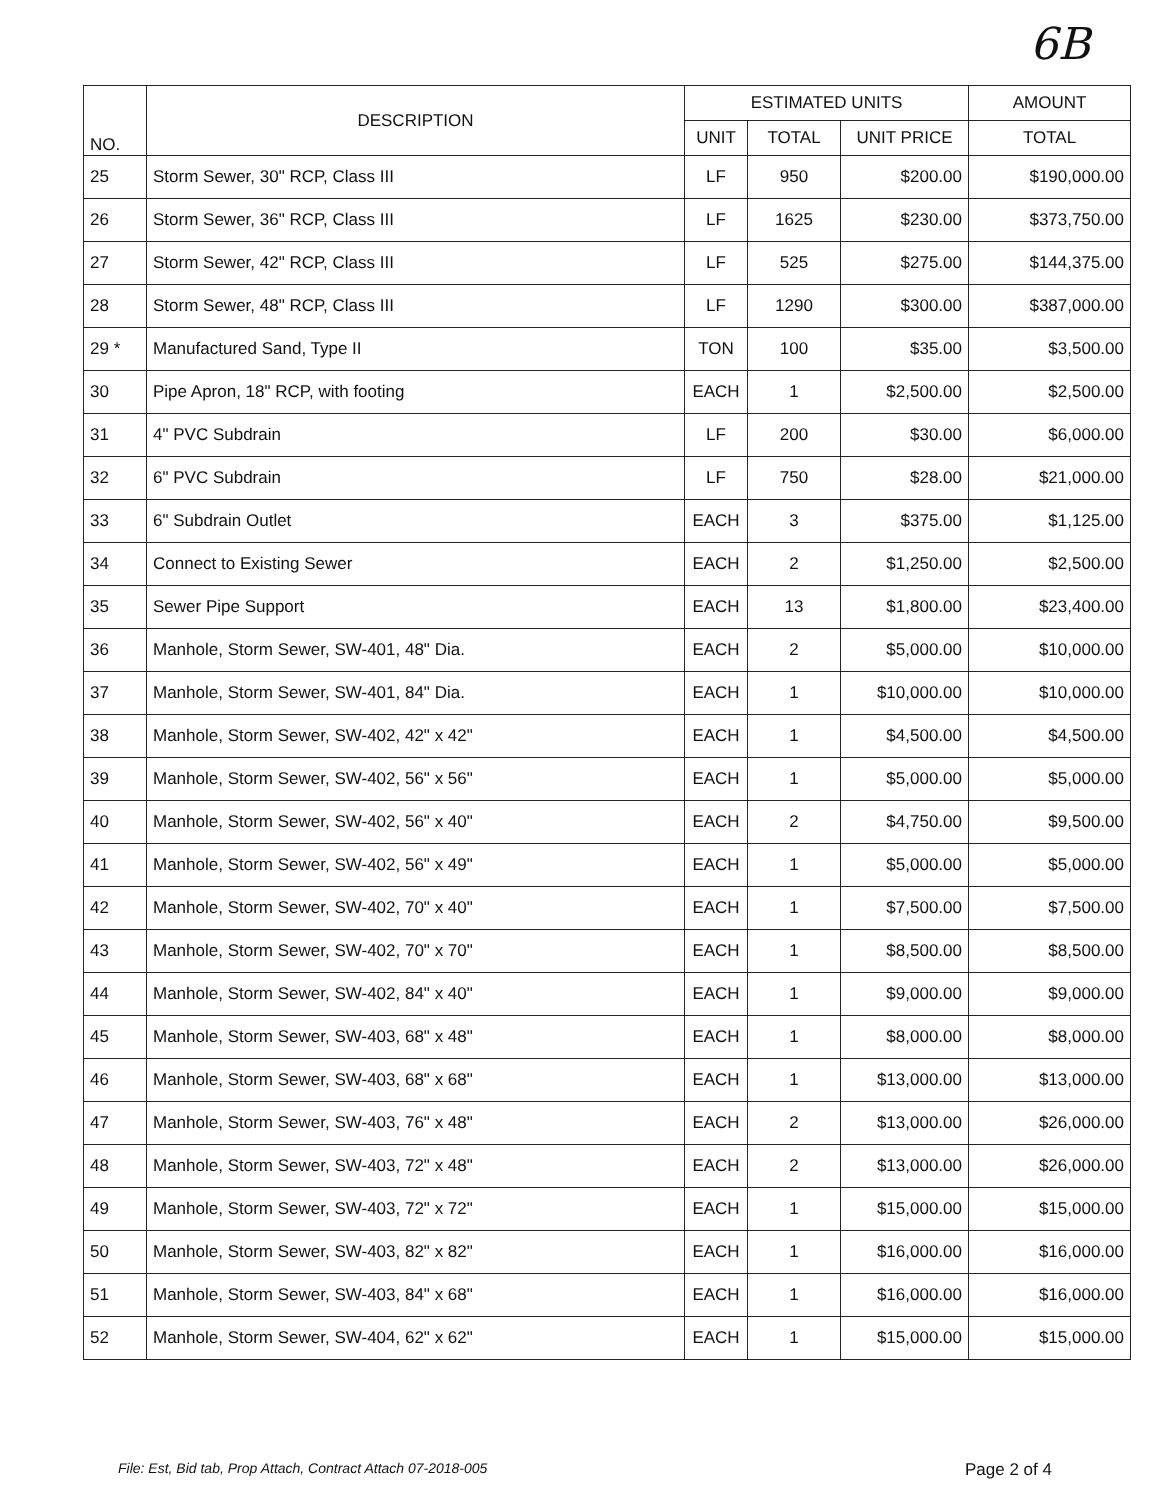6B
| NO. | DESCRIPTION | ESTIMATED UNITS | | | AMOUNT |
| --- | --- | --- | --- | --- | --- |
| | | UNIT | TOTAL | UNIT PRICE | TOTAL |
| 25 | Storm Sewer, 30" RCP, Class III | LF | 950 | $200.00 | $190,000.00 |
| 26 | Storm Sewer, 36" RCP, Class III | LF | 1625 | $230.00 | $373,750.00 |
| 27 | Storm Sewer, 42" RCP, Class III | LF | 525 | $275.00 | $144,375.00 |
| 28 | Storm Sewer, 48" RCP, Class III | LF | 1290 | $300.00 | $387,000.00 |
| 29 * | Manufactured Sand, Type II | TON | 100 | $35.00 | $3,500.00 |
| 30 | Pipe Apron, 18" RCP, with footing | EACH | 1 | $2,500.00 | $2,500.00 |
| 31 | 4" PVC Subdrain | LF | 200 | $30.00 | $6,000.00 |
| 32 | 6" PVC Subdrain | LF | 750 | $28.00 | $21,000.00 |
| 33 | 6" Subdrain Outlet | EACH | 3 | $375.00 | $1,125.00 |
| 34 | Connect to Existing Sewer | EACH | 2 | $1,250.00 | $2,500.00 |
| 35 | Sewer Pipe Support | EACH | 13 | $1,800.00 | $23,400.00 |
| 36 | Manhole, Storm Sewer, SW-401, 48" Dia. | EACH | 2 | $5,000.00 | $10,000.00 |
| 37 | Manhole, Storm Sewer, SW-401, 84" Dia. | EACH | 1 | $10,000.00 | $10,000.00 |
| 38 | Manhole, Storm Sewer, SW-402, 42" x 42" | EACH | 1 | $4,500.00 | $4,500.00 |
| 39 | Manhole, Storm Sewer, SW-402, 56" x 56" | EACH | 1 | $5,000.00 | $5,000.00 |
| 40 | Manhole, Storm Sewer, SW-402, 56" x 40" | EACH | 2 | $4,750.00 | $9,500.00 |
| 41 | Manhole, Storm Sewer, SW-402, 56" x 49" | EACH | 1 | $5,000.00 | $5,000.00 |
| 42 | Manhole, Storm Sewer, SW-402, 70" x 40" | EACH | 1 | $7,500.00 | $7,500.00 |
| 43 | Manhole, Storm Sewer, SW-402, 70" x 70" | EACH | 1 | $8,500.00 | $8,500.00 |
| 44 | Manhole, Storm Sewer, SW-402, 84" x 40" | EACH | 1 | $9,000.00 | $9,000.00 |
| 45 | Manhole, Storm Sewer, SW-403, 68" x 48" | EACH | 1 | $8,000.00 | $8,000.00 |
| 46 | Manhole, Storm Sewer, SW-403, 68" x 68" | EACH | 1 | $13,000.00 | $13,000.00 |
| 47 | Manhole, Storm Sewer, SW-403, 76" x 48" | EACH | 2 | $13,000.00 | $26,000.00 |
| 48 | Manhole, Storm Sewer, SW-403, 72" x 48" | EACH | 2 | $13,000.00 | $26,000.00 |
| 49 | Manhole, Storm Sewer, SW-403, 72" x 72" | EACH | 1 | $15,000.00 | $15,000.00 |
| 50 | Manhole, Storm Sewer, SW-403, 82" x 82" | EACH | 1 | $16,000.00 | $16,000.00 |
| 51 | Manhole, Storm Sewer, SW-403, 84" x 68" | EACH | 1 | $16,000.00 | $16,000.00 |
| 52 | Manhole, Storm Sewer, SW-404, 62" x 62" | EACH | 1 | $15,000.00 | $15,000.00 |
File: Est, Bid tab, Prop Attach, Contract Attach 07-2018-005
Page 2 of 4